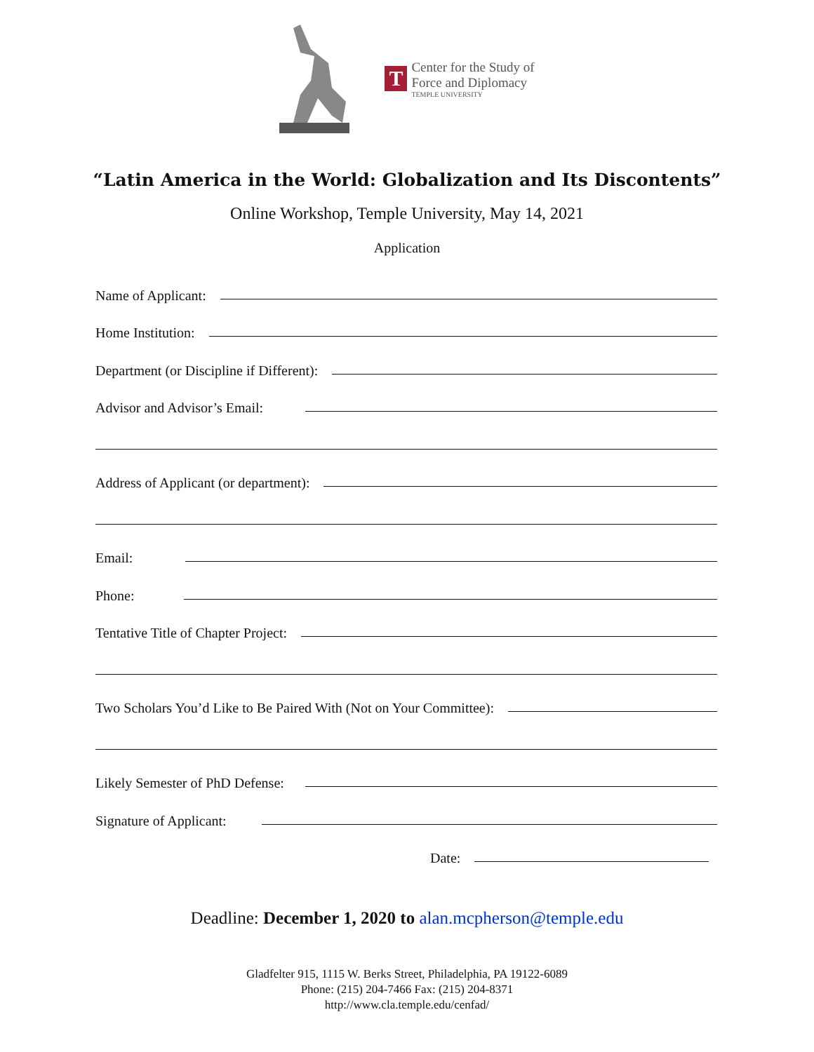T
Center for the Study of
Force and Diplomacy
TEMPLE UNIVERSITY
“Latin America in the World: Globalization and Its Discontents”
Online Workshop, Temple University, May 14, 2021
Application
Name of Applicant:
Home Institution:
Department (or Discipline if Different):
Advisor and Advisor’s Email:
Address of Applicant (or department):
Email:
Phone:
Tentative Title of Chapter Project:
Two Scholars You’d Like to Be Paired With (Not on Your Committee):
Likely Semester of PhD Defense:
Signature of Applicant:
Date:
Deadline: December 1, 2020 to alan.mcpherson@temple.edu
Gladfelter 915, 1115 W. Berks Street, Philadelphia, PA 19122-6089
Phone: (215) 204-7466 Fax: (215) 204-8371
http://www.cla.temple.edu/cenfad/